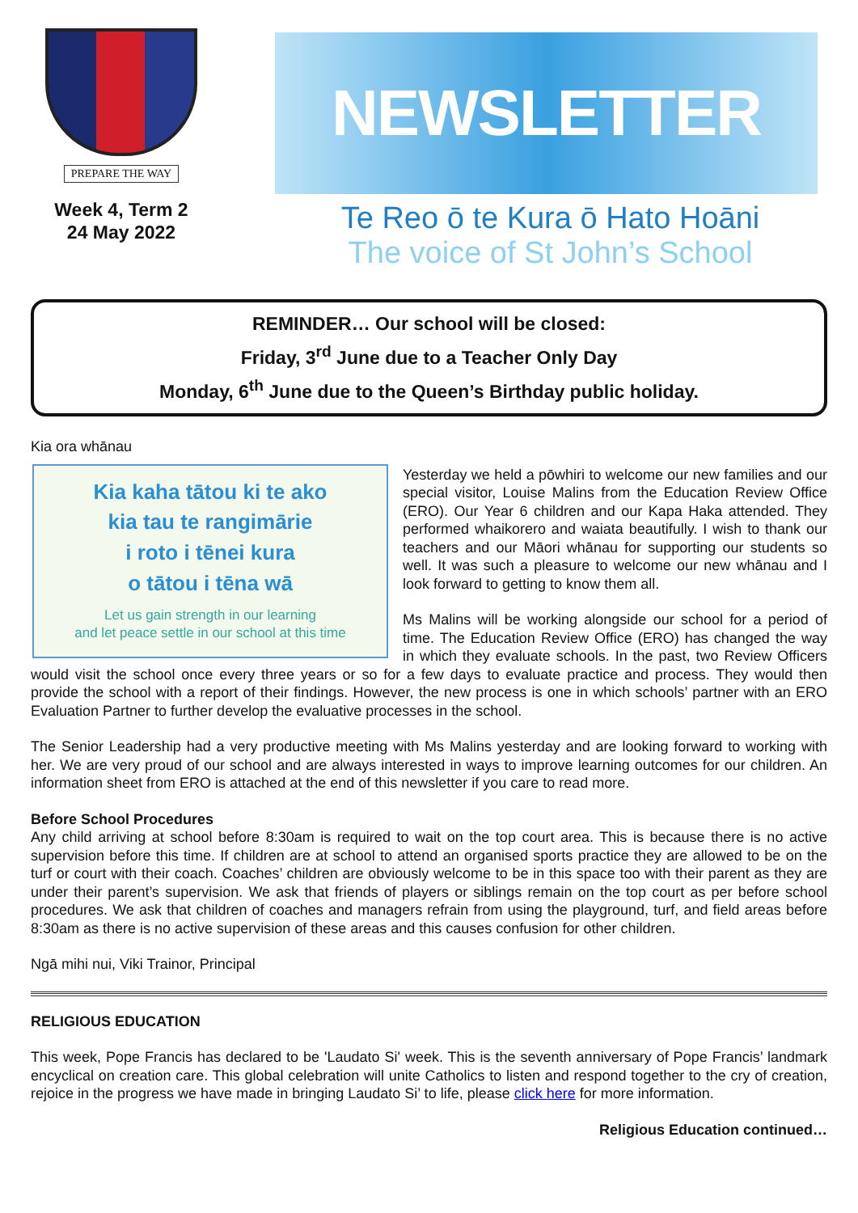PREPARE THE WAY
Week 4, Term 2
24 May 2022
NEWSLETTER
Te Reo ō te Kura ō Hato Hoāni
The voice of St John’s School
REMINDER… Our school will be closed:
Friday, 3<sup>rd</sup> June due to a Teacher Only Day
Monday, 6<sup>th</sup> June due to the Queen’s Birthday public holiday.
Kia ora whānau
Kia kaha tātou ki te ako
kia tau te rangimārie
i roto i tēnei kura
o tātou i tēna wā
Let us gain strength in our learning
and let peace settle in our school at this time
Yesterday we held a pōwhiri to welcome our new families and our special visitor, Louise Malins from the Education Review Office (ERO). Our Year 6 children and our Kapa Haka attended. They performed whaikorero and waiata beautifully. I wish to thank our teachers and our Māori whānau for supporting our students so well. It was such a pleasure to welcome our new whānau and I look forward to getting to know them all.
Ms Malins will be working alongside our school for a period of time. The Education Review Office (ERO) has changed the way in which they evaluate schools. In the past, two Review Officers would visit the school once every three years or so for a few days to evaluate practice and process. They would then provide the school with a report of their findings. However, the new process is one in which schools’ partner with an ERO Evaluation Partner to further develop the evaluative processes in the school.
The Senior Leadership had a very productive meeting with Ms Malins yesterday and are looking forward to working with her. We are very proud of our school and are always interested in ways to improve learning outcomes for our children. An information sheet from ERO is attached at the end of this newsletter if you care to read more.
Before School Procedures
Any child arriving at school before 8:30am is required to wait on the top court area. This is because there is no active supervision before this time. If children are at school to attend an organised sports practice they are allowed to be on the turf or court with their coach. Coaches’ children are obviously welcome to be in this space too with their parent as they are under their parent’s supervision. We ask that friends of players or siblings remain on the top court as per before school procedures. We ask that children of coaches and managers refrain from using the playground, turf, and field areas before 8:30am as there is no active supervision of these areas and this causes confusion for other children.
Ngā mihi nui, Viki Trainor, Principal
RELIGIOUS EDUCATION
This week, Pope Francis has declared to be 'Laudato Si' week. This is the seventh anniversary of Pope Francis’ landmark encyclical on creation care. This global celebration will unite Catholics to listen and respond together to the cry of creation, rejoice in the progress we have made in bringing Laudato Si’ to life, please click here for more information.
Religious Education continued…